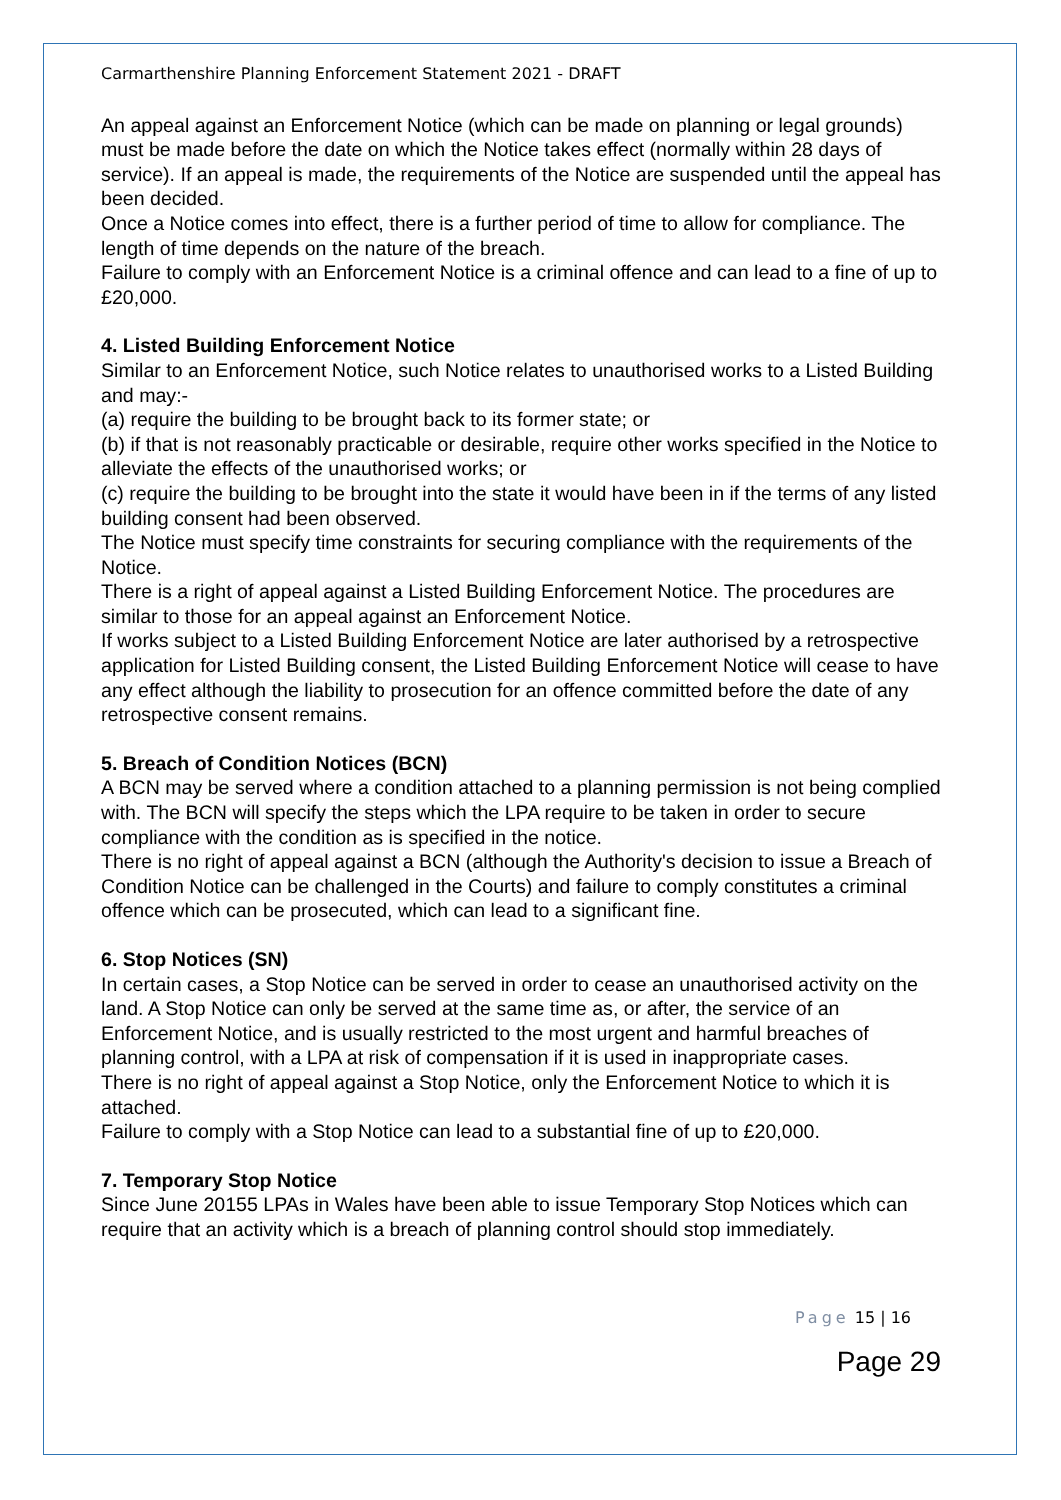Carmarthenshire Planning Enforcement Statement 2021 - DRAFT
An appeal against an Enforcement Notice (which can be made on planning or legal grounds) must be made before the date on which the Notice takes effect (normally within 28 days of service). If an appeal is made, the requirements of the Notice are suspended until the appeal has been decided.
Once a Notice comes into effect, there is a further period of time to allow for compliance. The length of time depends on the nature of the breach.
Failure to comply with an Enforcement Notice is a criminal offence and can lead to a fine of up to £20,000.
4. Listed Building Enforcement Notice
Similar to an Enforcement Notice, such Notice relates to unauthorised works to a Listed Building and may:-
(a) require the building to be brought back to its former state; or
(b) if that is not reasonably practicable or desirable, require other works specified in the Notice to alleviate the effects of the unauthorised works; or
(c) require the building to be brought into the state it would have been in if the terms of any listed building consent had been observed.
The Notice must specify time constraints for securing compliance with the requirements of the Notice.
There is a right of appeal against a Listed Building Enforcement Notice. The procedures are similar to those for an appeal against an Enforcement Notice.
If works subject to a Listed Building Enforcement Notice are later authorised by a retrospective application for Listed Building consent, the Listed Building Enforcement Notice will cease to have any effect although the liability to prosecution for an offence committed before the date of any retrospective consent remains.
5. Breach of Condition Notices (BCN)
A BCN may be served where a condition attached to a planning permission is not being complied with. The BCN will specify the steps which the LPA require to be taken in order to secure compliance with the condition as is specified in the notice.
There is no right of appeal against a BCN (although the Authority's decision to issue a Breach of Condition Notice can be challenged in the Courts) and failure to comply constitutes a criminal offence which can be prosecuted, which can lead to a significant fine.
6. Stop Notices (SN)
In certain cases, a Stop Notice can be served in order to cease an unauthorised activity on the land. A Stop Notice can only be served at the same time as, or after, the service of an Enforcement Notice, and is usually restricted to the most urgent and harmful breaches of planning control, with a LPA at risk of compensation if it is used in inappropriate cases.
There is no right of appeal against a Stop Notice, only the Enforcement Notice to which it is attached.
Failure to comply with a Stop Notice can lead to a substantial fine of up to £20,000.
7. Temporary Stop Notice
Since June 20155 LPAs in Wales have been able to issue Temporary Stop Notices which can require that an activity which is a breach of planning control should stop immediately.
Page 15 | 16
Page 29